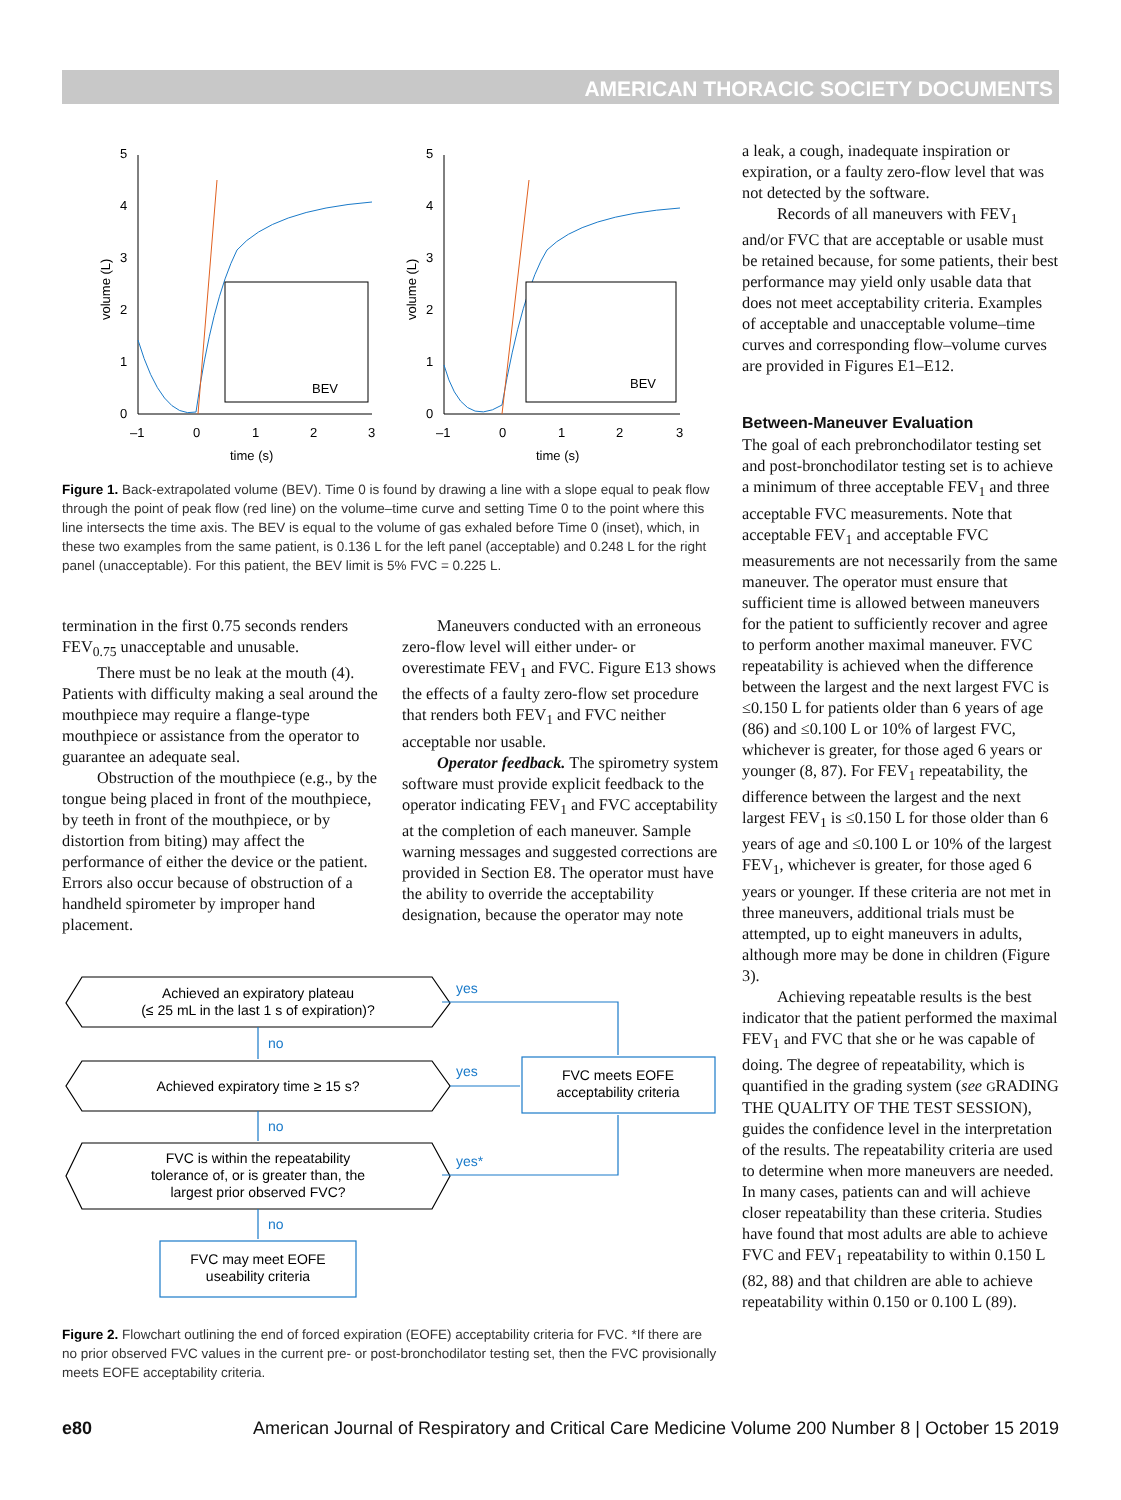AMERICAN THORACIC SOCIETY DOCUMENTS
5
4
3
2
1
0
–1
0
1
2
3
time (s)
volume (L)
BEV
5
4
3
2
1
0
–1
0
1
2
3
time (s)
volume (L)
BEV
Figure 1. Back-extrapolated volume (BEV). Time 0 is found by drawing a line with a slope equal to peak flow through the point of peak flow (red line) on the volume–time curve and setting Time 0 to the point where this line intersects the time axis. The BEV is equal to the volume of gas exhaled before Time 0 (inset), which, in these two examples from the same patient, is 0.136 L for the left panel (acceptable) and 0.248 L for the right panel (unacceptable). For this patient, the BEV limit is 5% FVC = 0.225 L.
termination in the first 0.75 seconds renders FEV<sub>0.75</sub> unacceptable and unusable.
There must be no leak at the mouth (4). Patients with difficulty making a seal around the mouthpiece may require a flange-type mouthpiece or assistance from the operator to guarantee an adequate seal.
Obstruction of the mouthpiece (e.g., by the tongue being placed in front of the mouthpiece, by teeth in front of the mouthpiece, or by distortion from biting) may affect the performance of either the device or the patient. Errors also occur because of obstruction of a handheld spirometer by improper hand placement.
Maneuvers conducted with an erroneous zero-flow level will either under- or overestimate FEV<sub>1</sub> and FVC. Figure E13 shows the effects of a faulty zero-flow set procedure that renders both FEV<sub>1</sub> and FVC neither acceptable nor usable.
Operator feedback. The spirometry system software must provide explicit feedback to the operator indicating FEV<sub>1</sub> and FVC acceptability at the completion of each maneuver. Sample warning messages and suggested corrections are provided in Section E8. The operator must have the ability to override the acceptability designation, because the operator may note
Achieved an expiratory plateau
(≤ 25 mL in the last 1 s of expiration)?
Achieved expiratory time ≥ 15 s?
FVC is within the repeatability
tolerance of, or is greater than, the
largest prior observed FVC?
FVC may meet EOFE
useability criteria
FVC meets EOFE
acceptability criteria
no
no
no
yes
yes
yes*
Figure 2. Flowchart outlining the end of forced expiration (EOFE) acceptability criteria for FVC. *If there are no prior observed FVC values in the current pre- or post-bronchodilator testing set, then the FVC provisionally meets EOFE acceptability criteria.
a leak, a cough, inadequate inspiration or expiration, or a faulty zero-flow level that was not detected by the software.
Records of all maneuvers with FEV<sub>1</sub> and/or FVC that are acceptable or usable must be retained because, for some patients, their best performance may yield only usable data that does not meet acceptability criteria. Examples of acceptable and unacceptable volume–time curves and corresponding flow–volume curves are provided in Figures E1–E12.
Between-Maneuver Evaluation
The goal of each prebronchodilator testing set and post-bronchodilator testing set is to achieve a minimum of three acceptable FEV<sub>1</sub> and three acceptable FVC measurements. Note that acceptable FEV<sub>1</sub> and acceptable FVC measurements are not necessarily from the same maneuver. The operator must ensure that sufficient time is allowed between maneuvers for the patient to sufficiently recover and agree to perform another maximal maneuver. FVC repeatability is achieved when the difference between the largest and the next largest FVC is ≤0.150 L for patients older than 6 years of age (86) and ≤0.100 L or 10% of largest FVC, whichever is greater, for those aged 6 years or younger (8, 87). For FEV<sub>1</sub> repeatability, the difference between the largest and the next largest FEV<sub>1</sub> is ≤0.150 L for those older than 6 years of age and ≤0.100 L or 10% of the largest FEV<sub>1</sub>, whichever is greater, for those aged 6 years or younger. If these criteria are not met in three maneuvers, additional trials must be attempted, up to eight maneuvers in adults, although more may be done in children (Figure 3).
Achieving repeatable results is the best indicator that the patient performed the maximal FEV<sub>1</sub> and FVC that she or he was capable of doing. The degree of repeatability, which is quantified in the grading system (see GRADING THE QUALITY OF THE TEST SESSION), guides the confidence level in the interpretation of the results. The repeatability criteria are used to determine when more maneuvers are needed. In many cases, patients can and will achieve closer repeatability than these criteria. Studies have found that most adults are able to achieve FVC and FEV<sub>1</sub> repeatability to within 0.150 L (82, 88) and that children are able to achieve repeatability within 0.150 or 0.100 L (89).
e80 American Journal of Respiratory and Critical Care Medicine Volume 200 Number 8 | October 15 2019